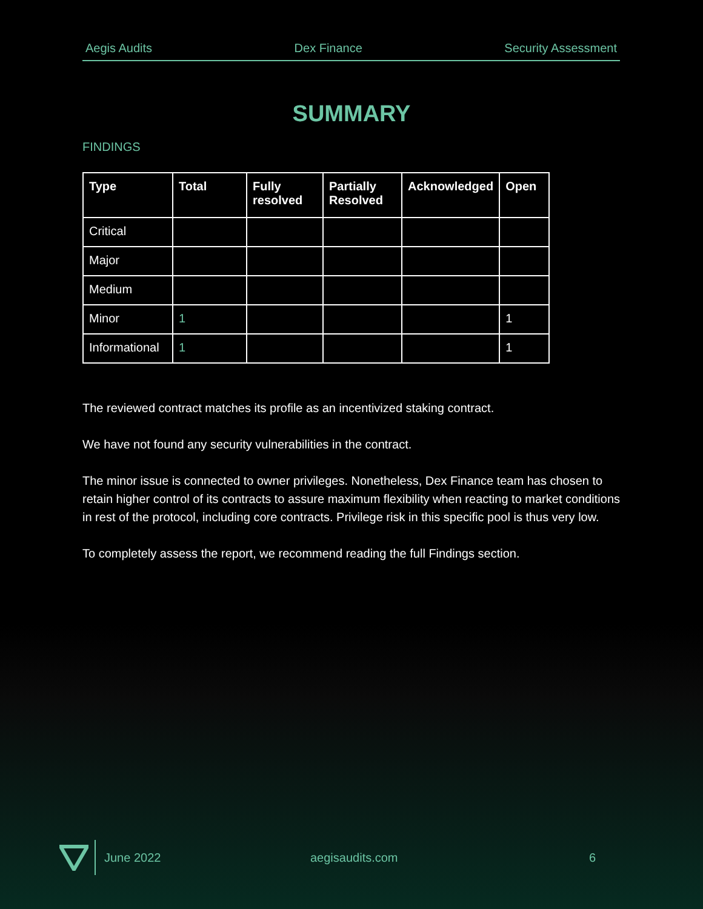Aegis Audits Dex Finance Security Assessment
SUMMARY
FINDINGS
| Type | Total | Fully resolved | Partially Resolved | Acknowledged | Open |
| --- | --- | --- | --- | --- | --- |
| Critical | | | | | |
| Major | | | | | |
| Medium | | | | | |
| Minor | 1 | | | | 1 |
| Informational | 1 | | | | 1 |
The reviewed contract matches its profile as an incentivized staking contract.
We have not found any security vulnerabilities in the contract.
The minor issue is connected to owner privileges. Nonetheless, Dex Finance team has chosen to retain higher control of its contracts to assure maximum flexibility when reacting to market conditions in rest of the protocol, including core contracts. Privilege risk in this specific pool is thus very low.
To completely assess the report, we recommend reading the full Findings section.
June 2022 aegisaudits.com 6